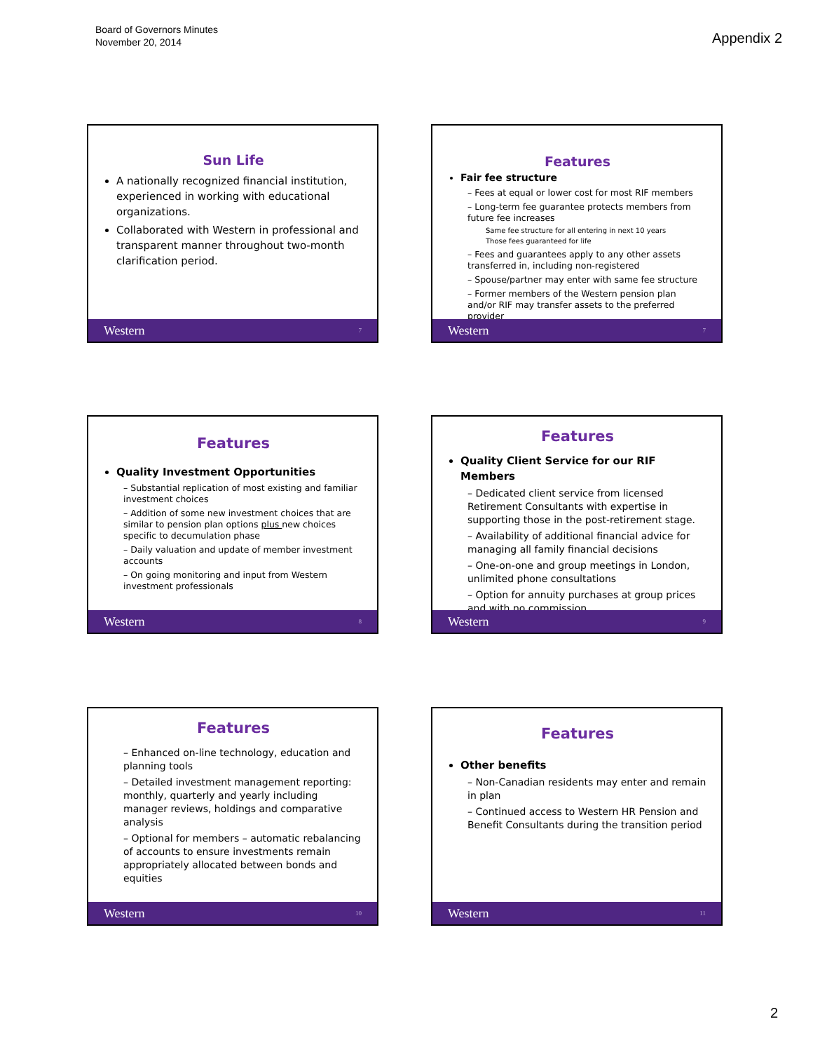Board of Governors Minutes
November 20, 2014
Appendix 2
Sun Life
A nationally recognized financial institution, experienced in working with educational organizations.
Collaborated with Western in professional and transparent manner throughout two-month clarification period.
Western 7
Features
Fair fee structure
– Fees at equal or lower cost for most RIF members
– Long-term fee guarantee protects members from future fee increases
Same fee structure for all entering in next 10 years
Those fees guaranteed for life
– Fees and guarantees apply to any other assets transferred in, including non-registered
– Spouse/partner may enter with same fee structure
– Former members of the Western pension plan and/or RIF may transfer assets to the preferred provider
Western 7
Features
Quality Investment Opportunities
– Substantial replication of most existing and familiar investment choices
– Addition of some new investment choices that are similar to pension plan options plus new choices specific to decumulation phase
– Daily valuation and update of member investment accounts
– On going monitoring and input from Western investment professionals
Western 8
Features
Quality Client Service for our RIF Members
– Dedicated client service from licensed Retirement Consultants with expertise in supporting those in the post-retirement stage.
– Availability of additional financial advice for managing all family financial decisions
– One-on-one and group meetings in London, unlimited phone consultations
– Option for annuity purchases at group prices and with no commission
Western 9
Features
– Enhanced on-line technology, education and planning tools
– Detailed investment management reporting: monthly, quarterly and yearly including manager reviews, holdings and comparative analysis
– Optional for members – automatic rebalancing of accounts to ensure investments remain appropriately allocated between bonds and equities
Western 10
Features
Other benefits
– Non-Canadian residents may enter and remain in plan
– Continued access to Western HR Pension and Benefit Consultants during the transition period
Western 11
2